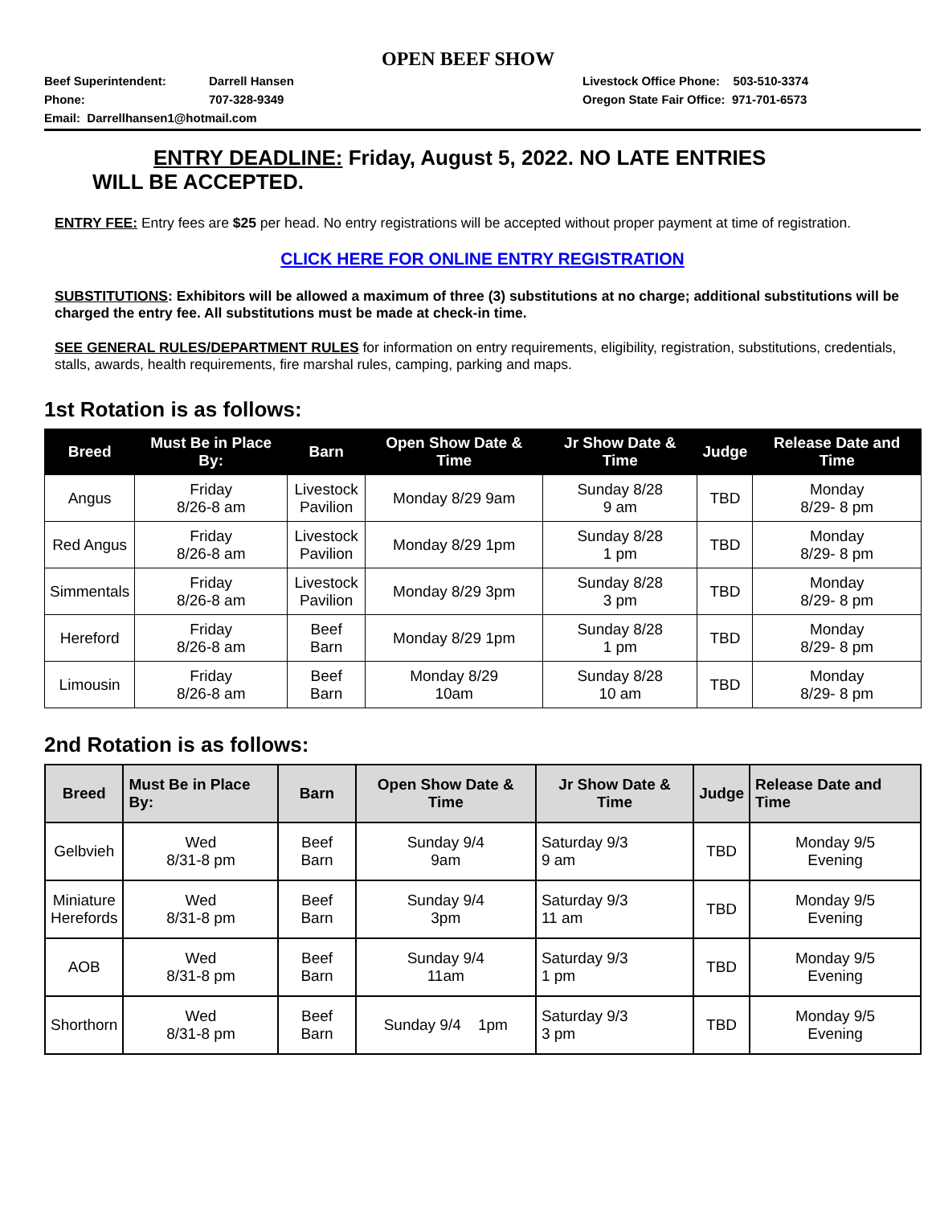OPEN BEEF SHOW
Beef Superintendent: Darrell Hansen
Phone: 707-328-9349
Email: Darrellhansen1@hotmail.com
Livestock Office Phone: 503-510-3374
Oregon State Fair Office: 971-701-6573
ENTRY DEADLINE: Friday, August 5, 2022. NO LATE ENTRIES
WILL BE ACCEPTED.
ENTRY FEE: Entry fees are $25 per head. No entry registrations will be accepted without proper payment at time of registration.
CLICK HERE FOR ONLINE ENTRY REGISTRATION
SUBSTITUTIONS: Exhibitors will be allowed a maximum of three (3) substitutions at no charge; additional substitutions will be charged the entry fee. All substitutions must be made at check-in time.
SEE GENERAL RULES/DEPARTMENT RULES for information on entry requirements, eligibility, registration, substitutions, credentials, stalls, awards, health requirements, fire marshal rules, camping, parking and maps.
1st Rotation is as follows:
| Breed | Must Be in Place By: | Barn | Open Show Date & Time | Jr Show Date & Time | Judge | Release Date and Time |
| --- | --- | --- | --- | --- | --- | --- |
| Angus | Friday 8/26-8 am | Livestock Pavilion | Monday 8/29 9am | Sunday 8/28 9 am | TBD | Monday 8/29- 8 pm |
| Red Angus | Friday 8/26-8 am | Livestock Pavilion | Monday 8/29 1pm | Sunday 8/28 1 pm | TBD | Monday 8/29- 8 pm |
| Simmentals | Friday 8/26-8 am | Livestock Pavilion | Monday 8/29 3pm | Sunday 8/28 3 pm | TBD | Monday 8/29- 8 pm |
| Hereford | Friday 8/26-8 am | Beef Barn | Monday 8/29 1pm | Sunday 8/28 1 pm | TBD | Monday 8/29- 8 pm |
| Limousin | Friday 8/26-8 am | Beef Barn | Monday 8/29 10am | Sunday 8/28 10 am | TBD | Monday 8/29- 8 pm |
2nd Rotation is as follows:
| Breed | Must Be in Place By: | Barn | Open Show Date & Time | Jr Show Date & Time | Judge | Release Date and Time |
| --- | --- | --- | --- | --- | --- | --- |
| Gelbvieh | Wed 8/31-8 pm | Beef Barn | Sunday 9/4 9am | Saturday 9/3 9 am | TBD | Monday 9/5 Evening |
| Miniature Herefords | Wed 8/31-8 pm | Beef Barn | Sunday 9/4 3pm | Saturday 9/3 11 am | TBD | Monday 9/5 Evening |
| AOB | Wed 8/31-8 pm | Beef Barn | Sunday 9/4 11am | Saturday 9/3 1 pm | TBD | Monday 9/5 Evening |
| Shorthorn | Wed 8/31-8 pm | Beef Barn | Sunday 9/4 1pm | Saturday 9/3 3 pm | TBD | Monday 9/5 Evening |